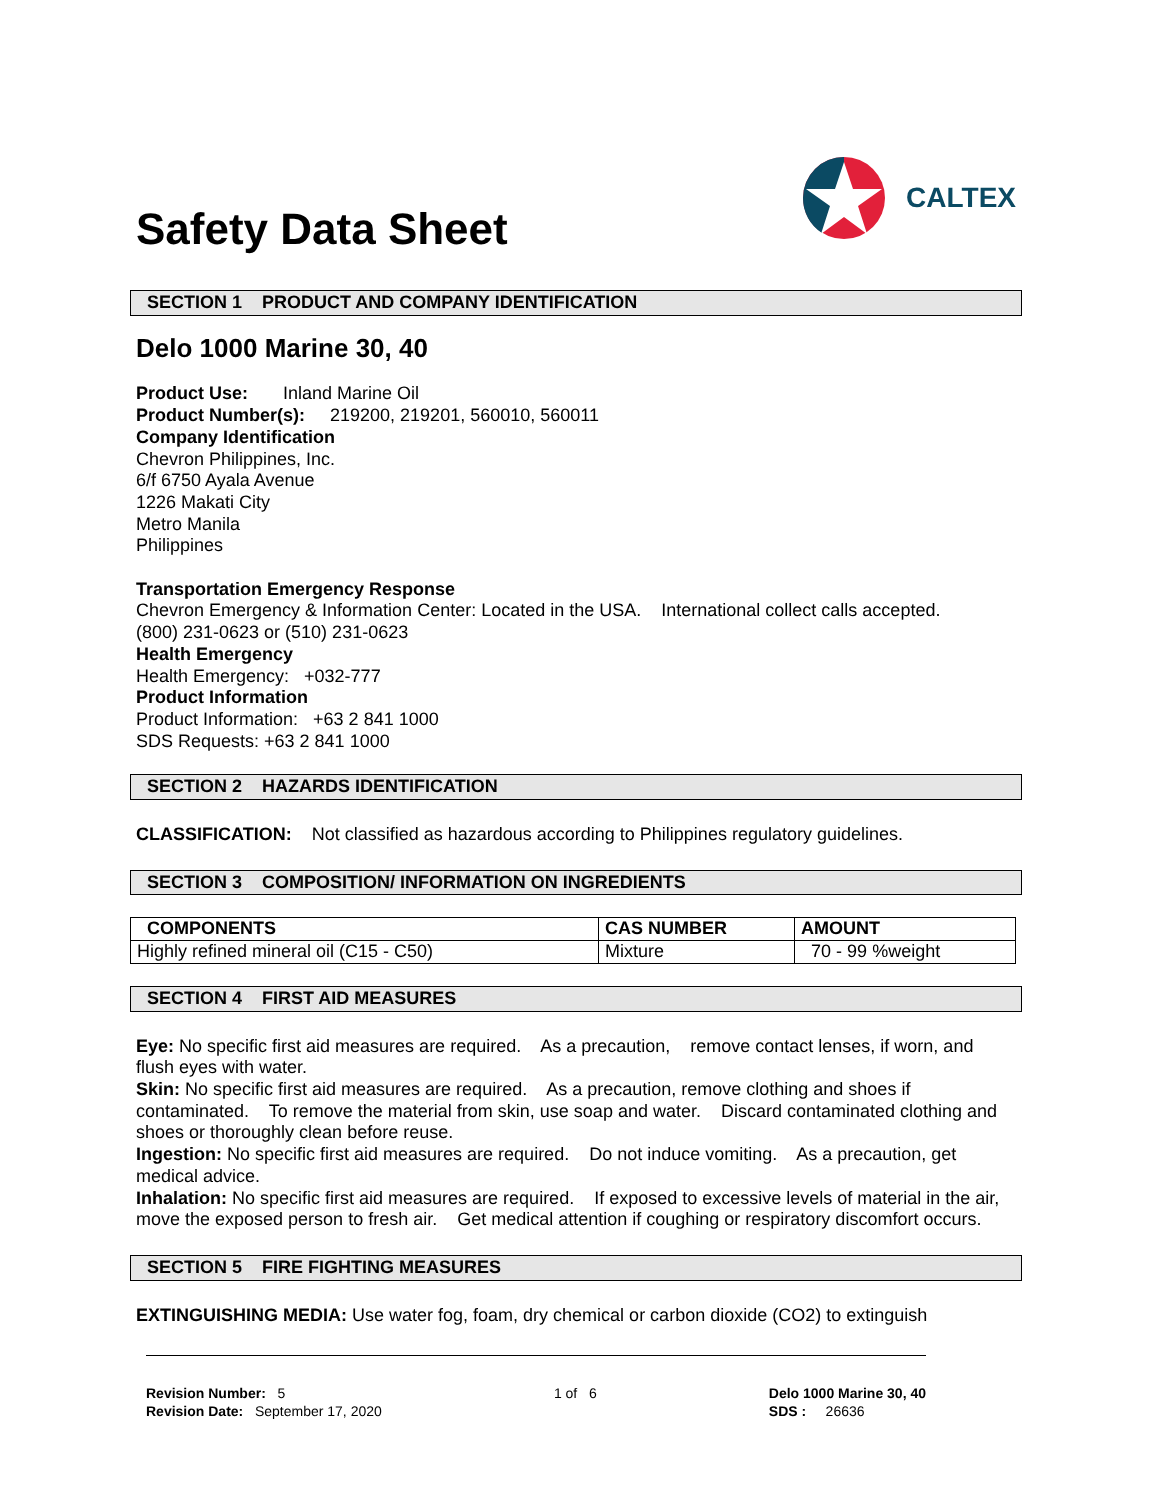Safety Data Sheet
CALTEX
SECTION 1 PRODUCT AND COMPANY IDENTIFICATION
Delo 1000 Marine 30, 40
Product Use: Inland Marine Oil
Product Number(s): 219200, 219201, 560010, 560011
Company Identification
Chevron Philippines, Inc.
6/f 6750 Ayala Avenue
1226 Makati City
Metro Manila
Philippines
Transportation Emergency Response
Chevron Emergency & Information Center: Located in the USA. International collect calls accepted.
(800) 231-0623 or (510) 231-0623
Health Emergency
Health Emergency: +032-777
Product Information
Product Information: +63 2 841 1000
SDS Requests: +63 2 841 1000
SECTION 2 HAZARDS IDENTIFICATION
CLASSIFICATION: Not classified as hazardous according to Philippines regulatory guidelines.
SECTION 3 COMPOSITION/ INFORMATION ON INGREDIENTS
| COMPONENTS | CAS NUMBER | AMOUNT |
| --- | --- | --- |
| Highly refined mineral oil (C15 - C50) | Mixture | 70 - 99 %weight |
SECTION 4 FIRST AID MEASURES
Eye: No specific first aid measures are required. As a precaution, remove contact lenses, if worn, and flush eyes with water.
Skin: No specific first aid measures are required. As a precaution, remove clothing and shoes if contaminated. To remove the material from skin, use soap and water. Discard contaminated clothing and shoes or thoroughly clean before reuse.
Ingestion: No specific first aid measures are required. Do not induce vomiting. As a precaution, get medical advice.
Inhalation: No specific first aid measures are required. If exposed to excessive levels of material in the air, move the exposed person to fresh air. Get medical attention if coughing or respiratory discomfort occurs.
SECTION 5 FIRE FIGHTING MEASURES
EXTINGUISHING MEDIA: Use water fog, foam, dry chemical or carbon dioxide (CO2) to extinguish
Revision Number: 5
Revision Date: September 17, 2020
1 of 6 Delo 1000 Marine 30, 40
SDS : 26636